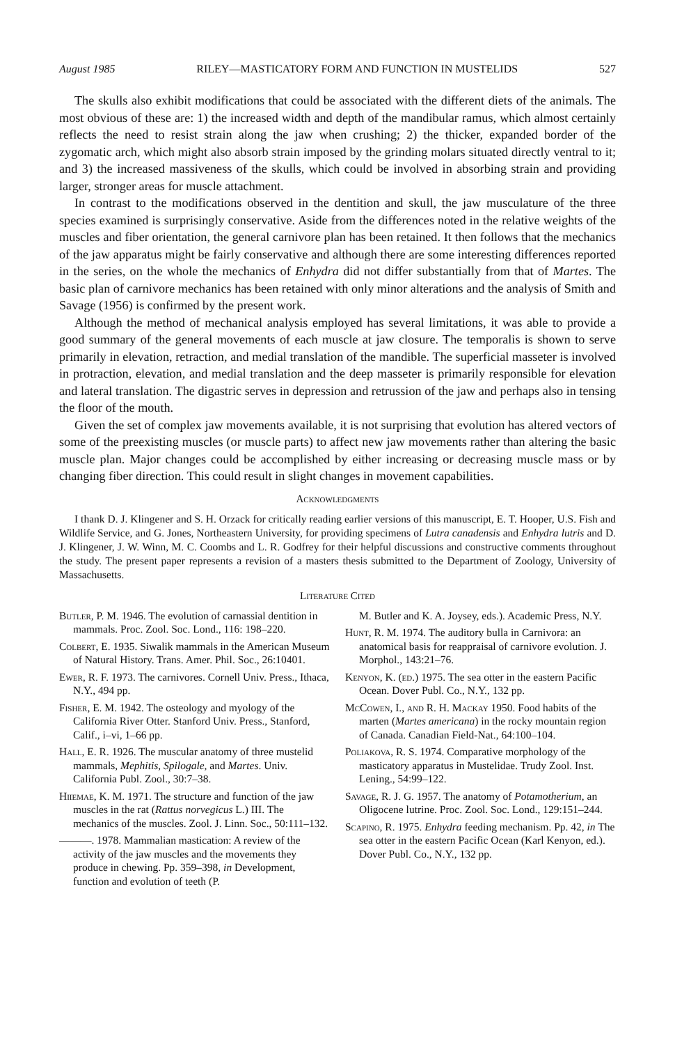August 1985 RILEY—MASTICATORY FORM AND FUNCTION IN MUSTELIDS 527
The skulls also exhibit modifications that could be associated with the different diets of the animals. The most obvious of these are: 1) the increased width and depth of the mandibular ramus, which almost certainly reflects the need to resist strain along the jaw when crushing; 2) the thicker, expanded border of the zygomatic arch, which might also absorb strain imposed by the grinding molars situated directly ventral to it; and 3) the increased massiveness of the skulls, which could be involved in absorbing strain and providing larger, stronger areas for muscle attachment.
In contrast to the modifications observed in the dentition and skull, the jaw musculature of the three species examined is surprisingly conservative. Aside from the differences noted in the relative weights of the muscles and fiber orientation, the general carnivore plan has been retained. It then follows that the mechanics of the jaw apparatus might be fairly conservative and although there are some interesting differences reported in the series, on the whole the mechanics of Enhydra did not differ substantially from that of Martes. The basic plan of carnivore mechanics has been retained with only minor alterations and the analysis of Smith and Savage (1956) is confirmed by the present work.
Although the method of mechanical analysis employed has several limitations, it was able to provide a good summary of the general movements of each muscle at jaw closure. The temporalis is shown to serve primarily in elevation, retraction, and medial translation of the mandible. The superficial masseter is involved in protraction, elevation, and medial translation and the deep masseter is primarily responsible for elevation and lateral translation. The digastric serves in depression and retrussion of the jaw and perhaps also in tensing the floor of the mouth.
Given the set of complex jaw movements available, it is not surprising that evolution has altered vectors of some of the preexisting muscles (or muscle parts) to affect new jaw movements rather than altering the basic muscle plan. Major changes could be accomplished by either increasing or decreasing muscle mass or by changing fiber direction. This could result in slight changes in movement capabilities.
Acknowledgments
I thank D. J. Klingener and S. H. Orzack for critically reading earlier versions of this manuscript, E. T. Hooper, U.S. Fish and Wildlife Service, and G. Jones, Northeastern University, for providing specimens of Lutra canadensis and Enhydra lutris and D. J. Klingener, J. W. Winn, M. C. Coombs and L. R. Godfrey for their helpful discussions and constructive comments throughout the study. The present paper represents a revision of a masters thesis submitted to the Department of Zoology, University of Massachusetts.
Literature Cited
Butler, P. M. 1946. The evolution of carnassial dentition in mammals. Proc. Zool. Soc. Lond., 116: 198–220.
Colbert, E. 1935. Siwalik mammals in the American Museum of Natural History. Trans. Amer. Phil. Soc., 26:10401.
Ewer, R. F. 1973. The carnivores. Cornell Univ. Press., Ithaca, N.Y., 494 pp.
Fisher, E. M. 1942. The osteology and myology of the California River Otter. Stanford Univ. Press., Stanford, Calif., i–vi, 1–66 pp.
Hall, E. R. 1926. The muscular anatomy of three mustelid mammals, Mephitis, Spilogale, and Martes. Univ. California Publ. Zool., 30:7–38.
Hiiemae, K. M. 1971. The structure and function of the jaw muscles in the rat (Rattus norvegicus L.) III. The mechanics of the muscles. Zool. J. Linn. Soc., 50:111–132.
———. 1978. Mammalian mastication: A review of the activity of the jaw muscles and the movements they produce in chewing. Pp. 359–398, in Development, function and evolution of teeth (P.
M. Butler and K. A. Joysey, eds.). Academic Press, N.Y.
Hunt, R. M. 1974. The auditory bulla in Carnivora: an anatomical basis for reappraisal of carnivore evolution. J. Morphol., 143:21–76.
Kenyon, K. (ed.) 1975. The sea otter in the eastern Pacific Ocean. Dover Publ. Co., N.Y., 132 pp.
McCowen, I., and R. H. Mackay 1950. Food habits of the marten (Martes americana) in the rocky mountain region of Canada. Canadian Field-Nat., 64:100–104.
Poliakova, R. S. 1974. Comparative morphology of the masticatory apparatus in Mustelidae. Trudy Zool. Inst. Lening., 54:99–122.
Savage, R. J. G. 1957. The anatomy of Potamotherium, an Oligocene lutrine. Proc. Zool. Soc. Lond., 129:151–244.
Scapino, R. 1975. Enhydra feeding mechanism. Pp. 42, in The sea otter in the eastern Pacific Ocean (Karl Kenyon, ed.). Dover Publ. Co., N.Y., 132 pp.